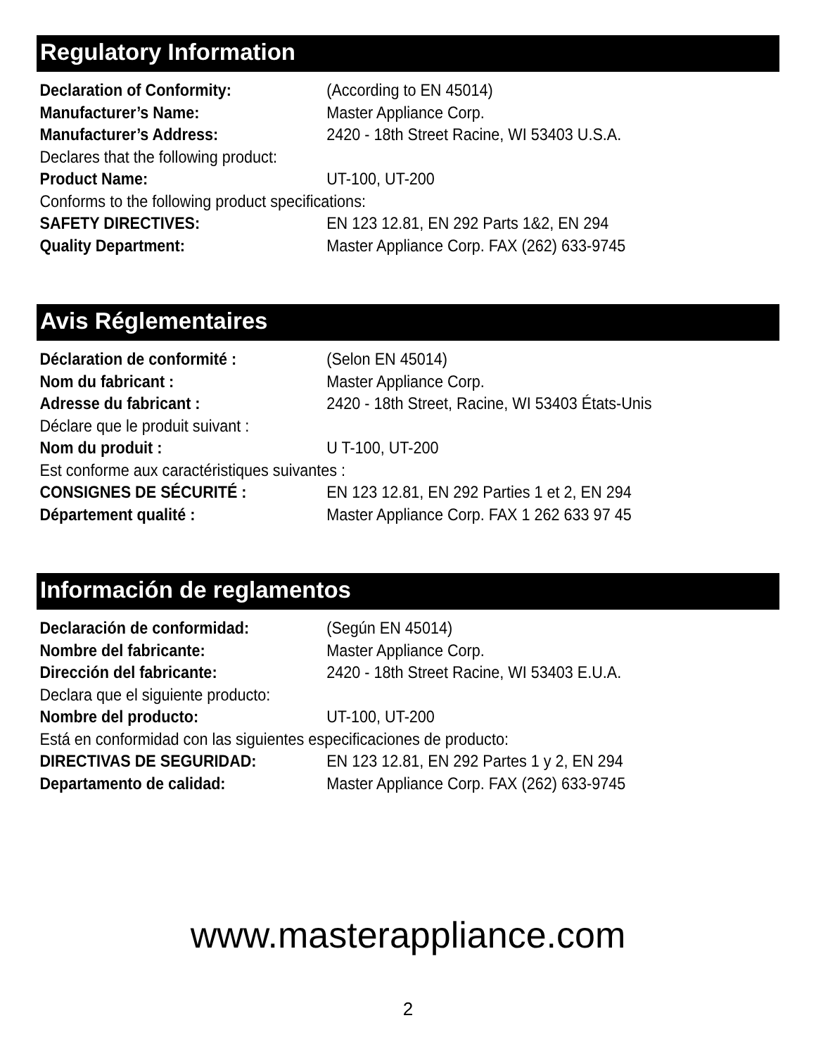Regulatory Information
Declaration of Conformity: (According to EN 45014)
Manufacturer’s Name: Master Appliance Corp.
Manufacturer’s Address: 2420 - 18th Street Racine, WI 53403 U.S.A.
Declares that the following product:
Product Name: UT-100, UT-200
Conforms to the following product specifications:
SAFETY DIRECTIVES: EN 123 12.81, EN 292 Parts 1&2, EN 294
Quality Department: Master Appliance Corp. FAX (262) 633-9745
Avis Réglementaires
Déclaration de conformité : (Selon EN 45014)
Nom du fabricant : Master Appliance Corp.
Adresse du fabricant : 2420 - 18th Street, Racine, WI 53403 États-Unis
Déclare que le produit suivant :
Nom du produit : U T-100, UT-200
Est conforme aux caractéristiques suivantes :
CONSIGNES DE SÉCURITÉ : EN 123 12.81, EN 292 Parties 1 et 2, EN 294
Département qualité : Master Appliance Corp. FAX 1 262 633 97 45
Información de reglamentos
Declaración de conformidad: (Según EN 45014)
Nombre del fabricante: Master Appliance Corp.
Dirección del fabricante: 2420 - 18th Street Racine, WI 53403 E.U.A.
Declara que el siguiente producto:
Nombre del producto: UT-100, UT-200
Está en conformidad con las siguientes especificaciones de producto:
DIRECTIVAS DE SEGURIDAD: EN 123 12.81, EN 292 Partes 1 y 2, EN 294
Departamento de calidad: Master Appliance Corp. FAX (262) 633-9745
www.masterappliance.com
2